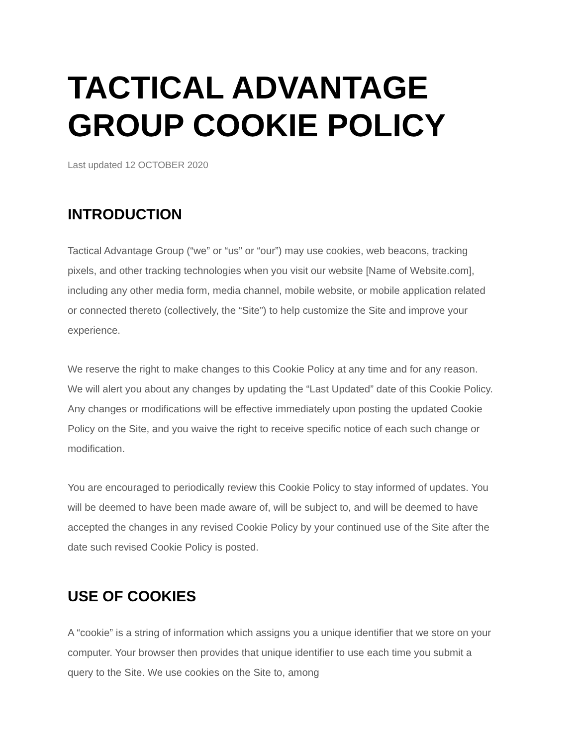TACTICAL ADVANTAGE GROUP COOKIE POLICY
Last updated 12 OCTOBER 2020
INTRODUCTION
Tactical Advantage Group (“we” or “us” or “our”) may use cookies, web beacons, tracking pixels, and other tracking technologies when you visit our website [Name of Website.com], including any other media form, media channel, mobile website, or mobile application related or connected thereto (collectively, the “Site”) to help customize the Site and improve your experience.
We reserve the right to make changes to this Cookie Policy at any time and for any reason. We will alert you about any changes by updating the “Last Updated” date of this Cookie Policy. Any changes or modifications will be effective immediately upon posting the updated Cookie Policy on the Site, and you waive the right to receive specific notice of each such change or modification.
You are encouraged to periodically review this Cookie Policy to stay informed of updates. You will be deemed to have been made aware of, will be subject to, and will be deemed to have accepted the changes in any revised Cookie Policy by your continued use of the Site after the date such revised Cookie Policy is posted.
USE OF COOKIES
A “cookie” is a string of information which assigns you a unique identifier that we store on your computer. Your browser then provides that unique identifier to use each time you submit a query to the Site. We use cookies on the Site to, among